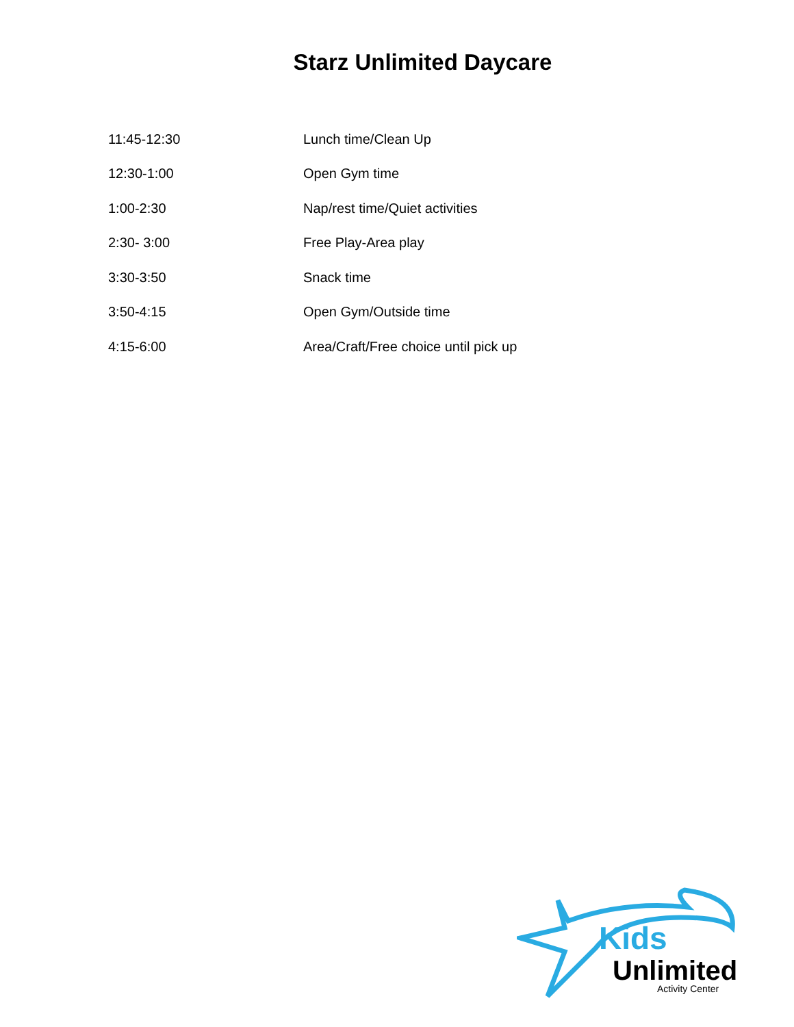Starz Unlimited Daycare
| 11:45-12:30 | Lunch time/Clean Up |
| 12:30-1:00 | Open Gym time |
| 1:00-2:30 | Nap/rest time/Quiet activities |
| 2:30- 3:00 | Free Play-Area play |
| 3:30-3:50 | Snack time |
| 3:50-4:15 | Open Gym/Outside time |
| 4:15-6:00 | Area/Craft/Free choice until pick up |
Kids
Unlimited
Activity Center